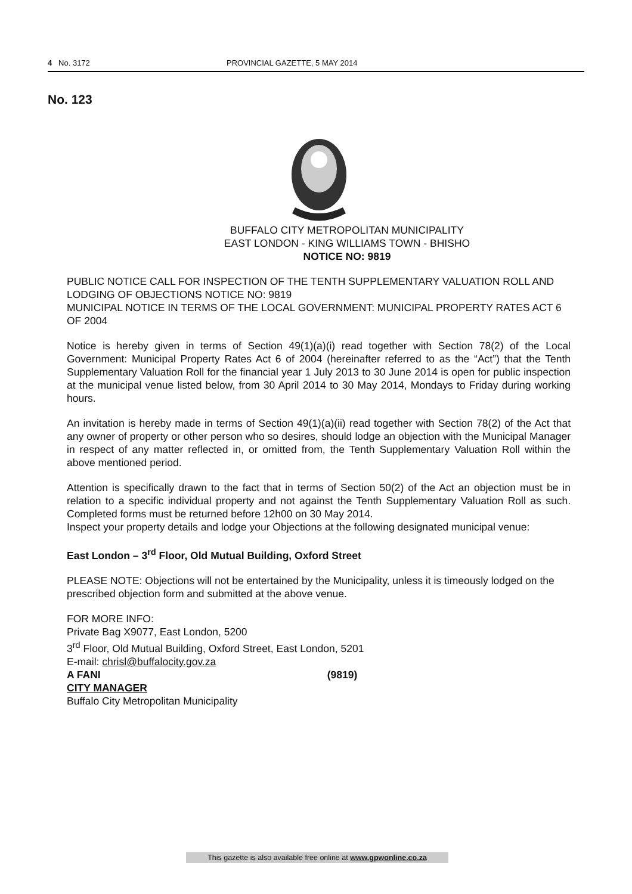4 No. 3172 PROVINCIAL GAZETTE, 5 MAY 2014
No. 123
BUFFALO CITY METROPOLITAN MUNICIPALITY
EAST LONDON - KING WILLIAMS TOWN - BHISHO
NOTICE NO: 9819
PUBLIC NOTICE CALL FOR INSPECTION OF THE TENTH SUPPLEMENTARY VALUATION ROLL AND LODGING OF OBJECTIONS NOTICE NO: 9819
MUNICIPAL NOTICE IN TERMS OF THE LOCAL GOVERNMENT: MUNICIPAL PROPERTY RATES ACT 6 OF 2004
Notice is hereby given in terms of Section 49(1)(a)(i) read together with Section 78(2) of the Local Government: Municipal Property Rates Act 6 of 2004 (hereinafter referred to as the “Act”) that the Tenth Supplementary Valuation Roll for the financial year 1 July 2013 to 30 June 2014 is open for public inspection at the municipal venue listed below, from 30 April 2014 to 30 May 2014, Mondays to Friday during working hours.
An invitation is hereby made in terms of Section 49(1)(a)(ii) read together with Section 78(2) of the Act that any owner of property or other person who so desires, should lodge an objection with the Municipal Manager in respect of any matter reflected in, or omitted from, the Tenth Supplementary Valuation Roll within the above mentioned period.
Attention is specifically drawn to the fact that in terms of Section 50(2) of the Act an objection must be in relation to a specific individual property and not against the Tenth Supplementary Valuation Roll as such. Completed forms must be returned before 12h00 on 30 May 2014.
Inspect your property details and lodge your Objections at the following designated municipal venue:
East London – 3<sup>rd</sup> Floor, Old Mutual Building, Oxford Street
PLEASE NOTE: Objections will not be entertained by the Municipality, unless it is timeously lodged on the prescribed objection form and submitted at the above venue.
FOR MORE INFO:
Private Bag X9077, East London, 5200
3<sup>rd</sup> Floor, Old Mutual Building, Oxford Street, East London, 5201
E-mail: chrisl@buffalocity.gov.za
A FANI (9819)
CITY MANAGER
Buffalo City Metropolitan Municipality
This gazette is also available free online at www.gpwonline.co.za